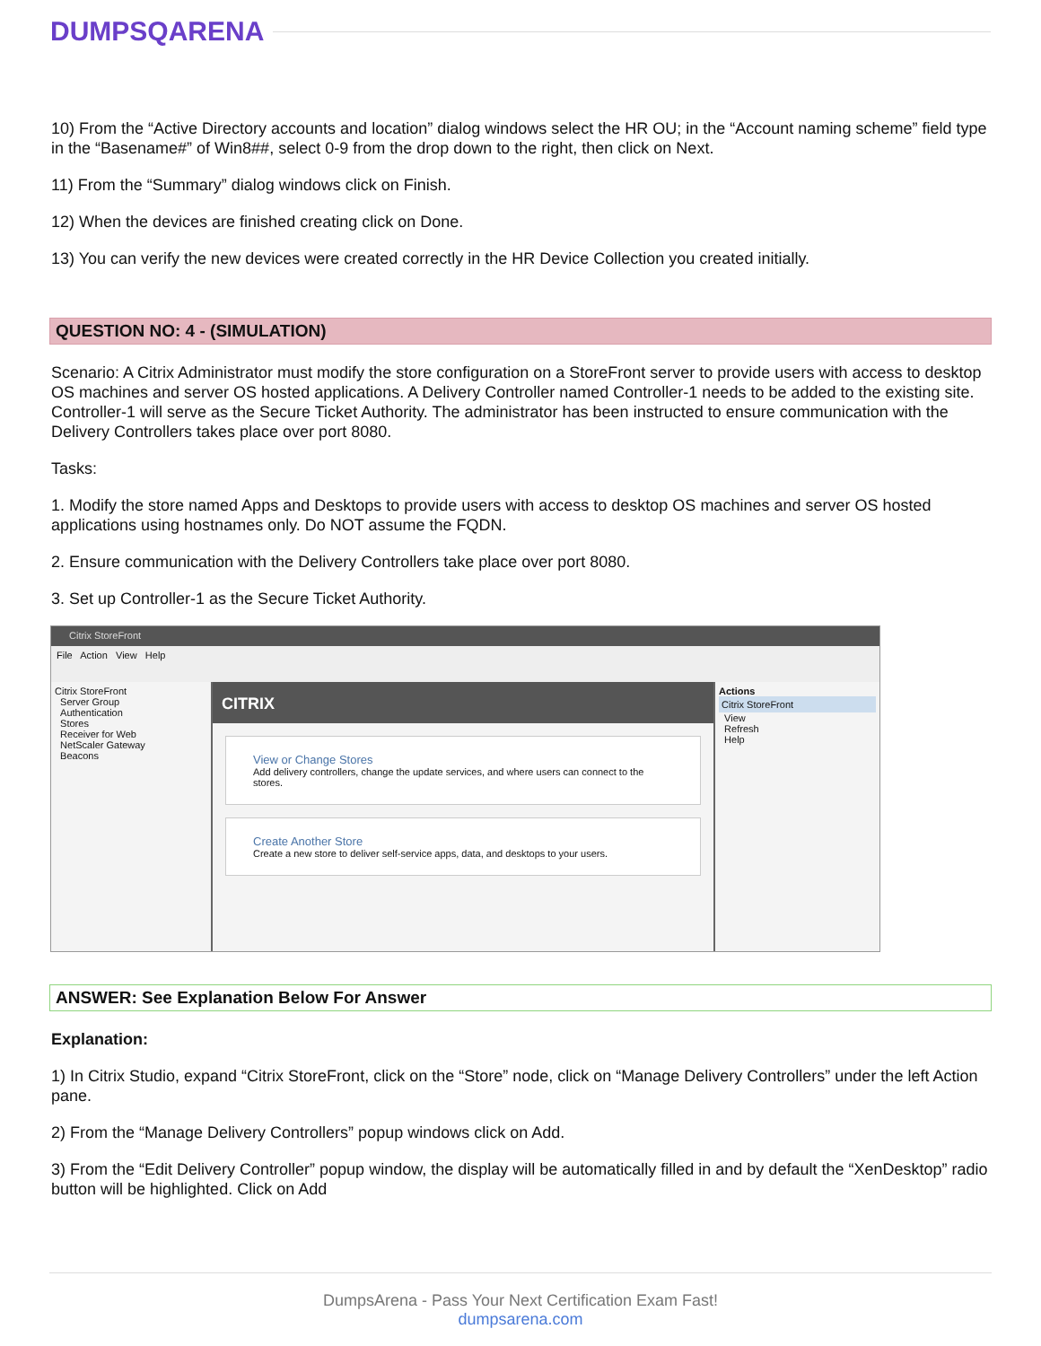DUMPSQARENA
10) From the “Active Directory accounts and location” dialog windows select the HR OU; in the “Account naming scheme” field type in the “Basename#” of Win8##, select 0-9 from the drop down to the right, then click on Next.
11) From the “Summary” dialog windows click on Finish.
12) When the devices are finished creating click on Done.
13) You can verify the new devices were created correctly in the HR Device Collection you created initially.
QUESTION NO: 4 - (SIMULATION)
Scenario: A Citrix Administrator must modify the store configuration on a StoreFront server to provide users with access to desktop OS machines and server OS hosted applications. A Delivery Controller named Controller-1 needs to be added to the existing site. Controller-1 will serve as the Secure Ticket Authority. The administrator has been instructed to ensure communication with the Delivery Controllers takes place over port 8080.
Tasks:
1. Modify the store named Apps and Desktops to provide users with access to desktop OS machines and server OS hosted applications using hostnames only. Do NOT assume the FQDN.
2. Ensure communication with the Delivery Controllers take place over port 8080.
3. Set up Controller-1 as the Secure Ticket Authority.
Citrix StoreFront
File Action View Help
Citrix StoreFront
Server Group
Authentication
Stores
Receiver for Web
NetScaler Gateway
Beacons
CITRIX
View or Change Stores
Add delivery controllers, change the update services, and where users can connect to the stores.
Create Another Store
Create a new store to deliver self-service apps, data, and desktops to your users.
Actions
Citrix StoreFront
View
Refresh
Help
ANSWER: See Explanation Below For Answer
Explanation:
1) In Citrix Studio, expand “Citrix StoreFront, click on the “Store” node, click on “Manage Delivery Controllers” under the left Action pane.
2) From the “Manage Delivery Controllers” popup windows click on Add.
3) From the “Edit Delivery Controller” popup window, the display will be automatically filled in and by default the “XenDesktop” radio button will be highlighted. Click on Add
DumpsArena - Pass Your Next Certification Exam Fast!
dumpsarena.com